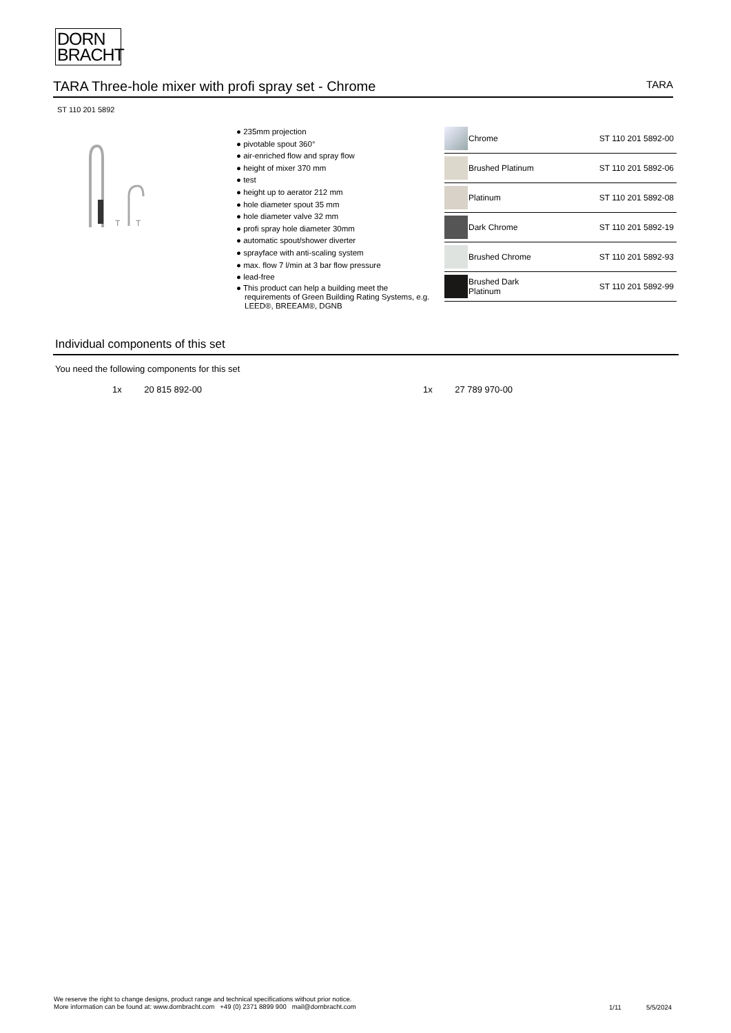DORN
BRACHT
TARA Three-hole mixer with profi spray set - Chrome TARA
ST 110 201 5892
T
T
● 235mm projection
● pivotable spout 360°
● air-enriched flow and spray flow
● height of mixer 370 mm
● test
● height up to aerator 212 mm
● hole diameter spout 35 mm
● hole diameter valve 32 mm
● profi spray hole diameter 30mm
● automatic spout/shower diverter
● sprayface with anti-scaling system
● max. flow 7 l/min at 3 bar flow pressure
● lead-free
● This product can help a building meet the requirements of Green Building Rating Systems, e.g. LEED®, BREEAM®, DGNB
| | Chrome | ST 110 201 5892-00 |
| | Brushed Platinum | ST 110 201 5892-06 |
| | Platinum | ST 110 201 5892-08 |
| | Dark Chrome | ST 110 201 5892-19 |
| | Brushed Chrome | ST 110 201 5892-93 |
| | Brushed Dark Platinum | ST 110 201 5892-99 |
Individual components of this set
You need the following components for this set
1x 20 815 892-00 1x 27 789 970-00
We reserve the right to change designs, product range and technical specifications without prior notice.
More information can be found at: www.dornbracht.com +49 (0) 2371 8899 900 mail@dornbracht.com
1/11 5/5/2024